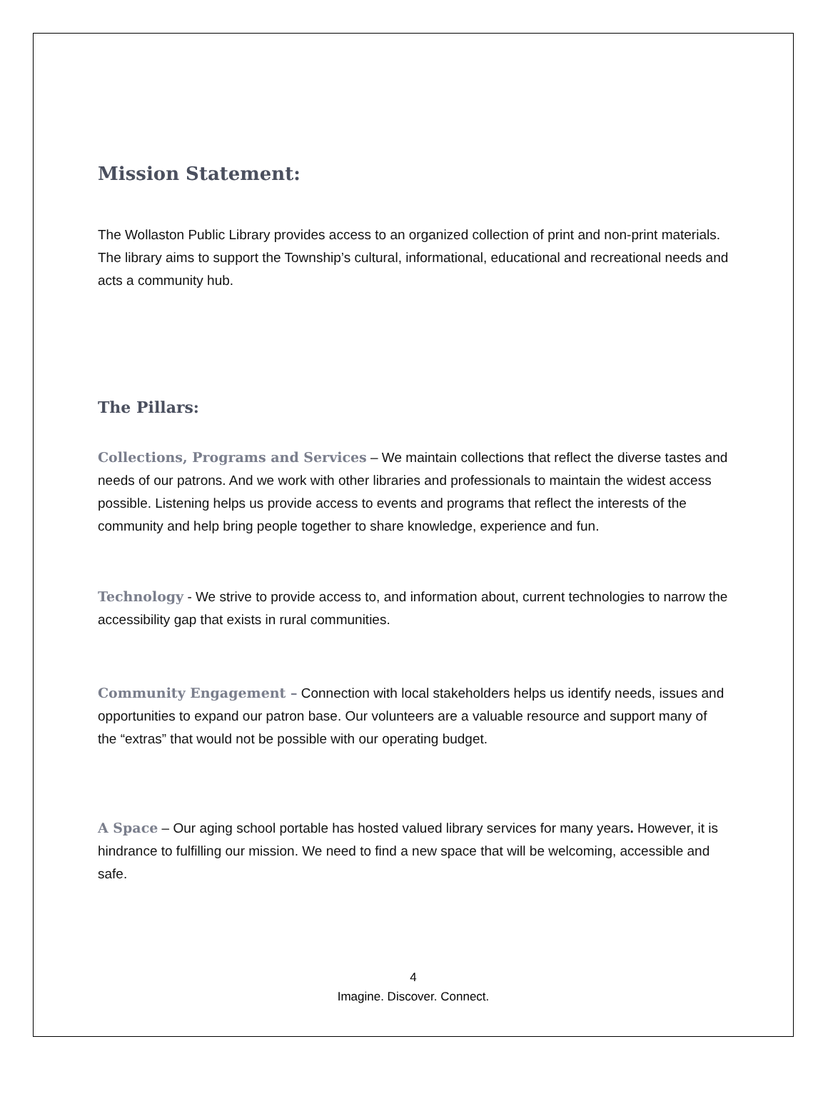Mission Statement:
The Wollaston Public Library provides access to an organized collection of print and non-print materials. The library aims to support the Township’s cultural, informational, educational and recreational needs and acts a community hub.
The Pillars:
Collections, Programs and Services – We maintain collections that reflect the diverse tastes and needs of our patrons. And we work with other libraries and professionals to maintain the widest access possible. Listening helps us provide access to events and programs that reflect the interests of the community and help bring people together to share knowledge, experience and fun.
Technology - We strive to provide access to, and information about, current technologies to narrow the accessibility gap that exists in rural communities.
Community Engagement – Connection with local stakeholders helps us identify needs, issues and opportunities to expand our patron base. Our volunteers are a valuable resource and support many of the “extras” that would not be possible with our operating budget.
A Space – Our aging school portable has hosted valued library services for many years. However, it is hindrance to fulfilling our mission. We need to find a new space that will be welcoming, accessible and safe.
4
Imagine. Discover. Connect.